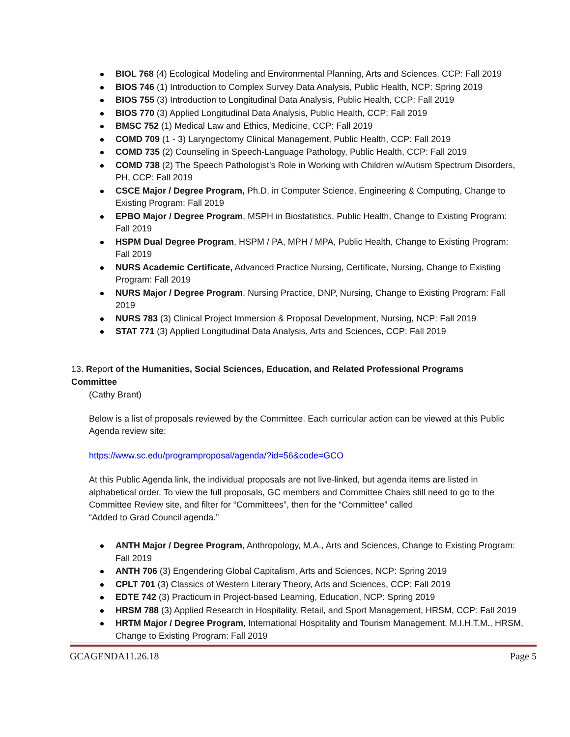BIOL 768 (4) Ecological Modeling and Environmental Planning, Arts and Sciences, CCP: Fall 2019
BIOS 746 (1) Introduction to Complex Survey Data Analysis, Public Health, NCP: Spring 2019
BIOS 755 (3) Introduction to Longitudinal Data Analysis, Public Health, CCP: Fall 2019
BIOS 770 (3) Applied Longitudinal Data Analysis, Public Health, CCP: Fall 2019
BMSC 752 (1) Medical Law and Ethics, Medicine, CCP: Fall 2019
COMD 709 (1 - 3) Laryngectomy Clinical Management, Public Health, CCP: Fall 2019
COMD 735 (2) Counseling in Speech-Language Pathology, Public Health, CCP: Fall 2019
COMD 738 (2) The Speech Pathologist’s Role in Working with Children w/Autism Spectrum Disorders, PH, CCP: Fall 2019
CSCE Major / Degree Program, Ph.D. in Computer Science, Engineering & Computing, Change to Existing Program: Fall 2019
EPBO Major / Degree Program, MSPH in Biostatistics, Public Health, Change to Existing Program: Fall 2019
HSPM Dual Degree Program, HSPM / PA, MPH / MPA, Public Health, Change to Existing Program: Fall 2019
NURS Academic Certificate, Advanced Practice Nursing, Certificate, Nursing, Change to Existing Program: Fall 2019
NURS Major / Degree Program, Nursing Practice, DNP, Nursing, Change to Existing Program: Fall 2019
NURS 783 (3) Clinical Project Immersion & Proposal Development, Nursing, NCP: Fall 2019
STAT 771 (3) Applied Longitudinal Data Analysis, Arts and Sciences, CCP: Fall 2019
13. Report of the Humanities, Social Sciences, Education, and Related Professional Programs Committee
(Cathy Brant)
Below is a list of proposals reviewed by the Committee. Each curricular action can be viewed at this Public Agenda review site:
https://www.sc.edu/programproposal/agenda/?id=56&code=GCO
At this Public Agenda link, the individual proposals are not live-linked, but agenda items are listed in alphabetical order. To view the full proposals, GC members and Committee Chairs still need to go to the Committee Review site, and filter for “Committees”, then for the “Committee” called
“Added to Grad Council agenda.”
ANTH Major / Degree Program, Anthropology, M.A., Arts and Sciences, Change to Existing Program: Fall 2019
ANTH 706 (3) Engendering Global Capitalism, Arts and Sciences, NCP: Spring 2019
CPLT 701 (3) Classics of Western Literary Theory, Arts and Sciences, CCP: Fall 2019
EDTE 742 (3) Practicum in Project-based Learning, Education, NCP: Spring 2019
HRSM 788 (3) Applied Research in Hospitality, Retail, and Sport Management, HRSM, CCP: Fall 2019
HRTM Major / Degree Program, International Hospitality and Tourism Management, M.I.H.T.M., HRSM, Change to Existing Program: Fall 2019
GCAGENDA11.26.18 Page 5